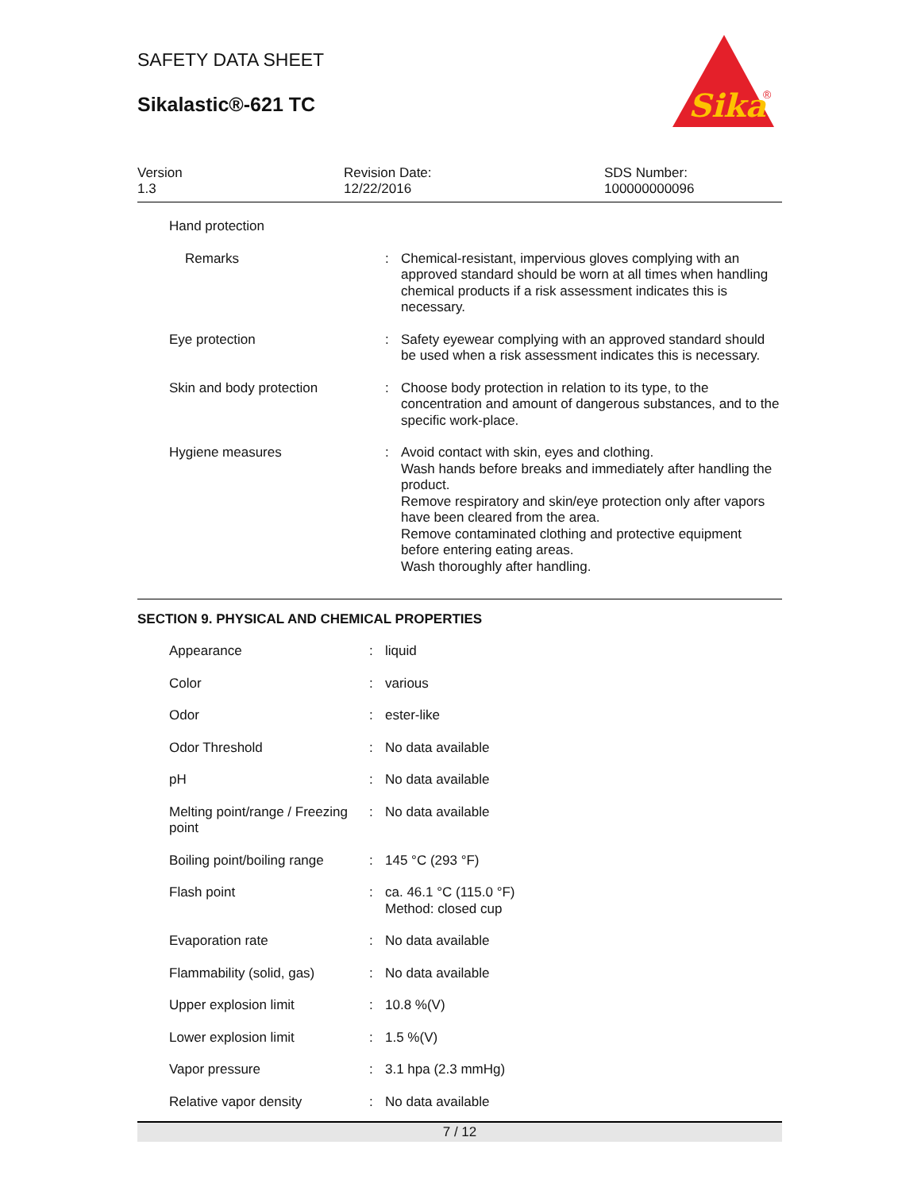SAFETY DATA SHEET
Sikalastic®-621 TC
Sika
®
Version
1.3
Revision Date:
12/22/2016
SDS Number:
100000000096
| Hand protection | | |
| Remarks | : | Chemical-resistant, impervious gloves complying with an approved standard should be worn at all times when handling chemical products if a risk assessment indicates this is necessary. |
| Eye protection | : | Safety eyewear complying with an approved standard should be used when a risk assessment indicates this is necessary. |
| Skin and body protection | : | Choose body protection in relation to its type, to the concentration and amount of dangerous substances, and to the specific work-place. |
| Hygiene measures | : | Avoid contact with skin, eyes and clothing. Wash hands before breaks and immediately after handling the product. Remove respiratory and skin/eye protection only after vapors have been cleared from the area. Remove contaminated clothing and protective equipment before entering eating areas. Wash thoroughly after handling. |
SECTION 9. PHYSICAL AND CHEMICAL PROPERTIES
| Appearance | : | liquid |
| Color | : | various |
| Odor | : | ester-like |
| Odor Threshold | : | No data available |
| pH | : | No data available |
| Melting point/range / Freezing point | : | No data available |
| Boiling point/boiling range | : | 145 °C (293 °F) |
| Flash point | : | ca. 46.1 °C (115.0 °F) Method: closed cup |
| Evaporation rate | : | No data available |
| Flammability (solid, gas) | : | No data available |
| Upper explosion limit | : | 10.8 %(V) |
| Lower explosion limit | : | 1.5 %(V) |
| Vapor pressure | : | 3.1 hpa (2.3 mmHg) |
| Relative vapor density | : | No data available |
7 / 12